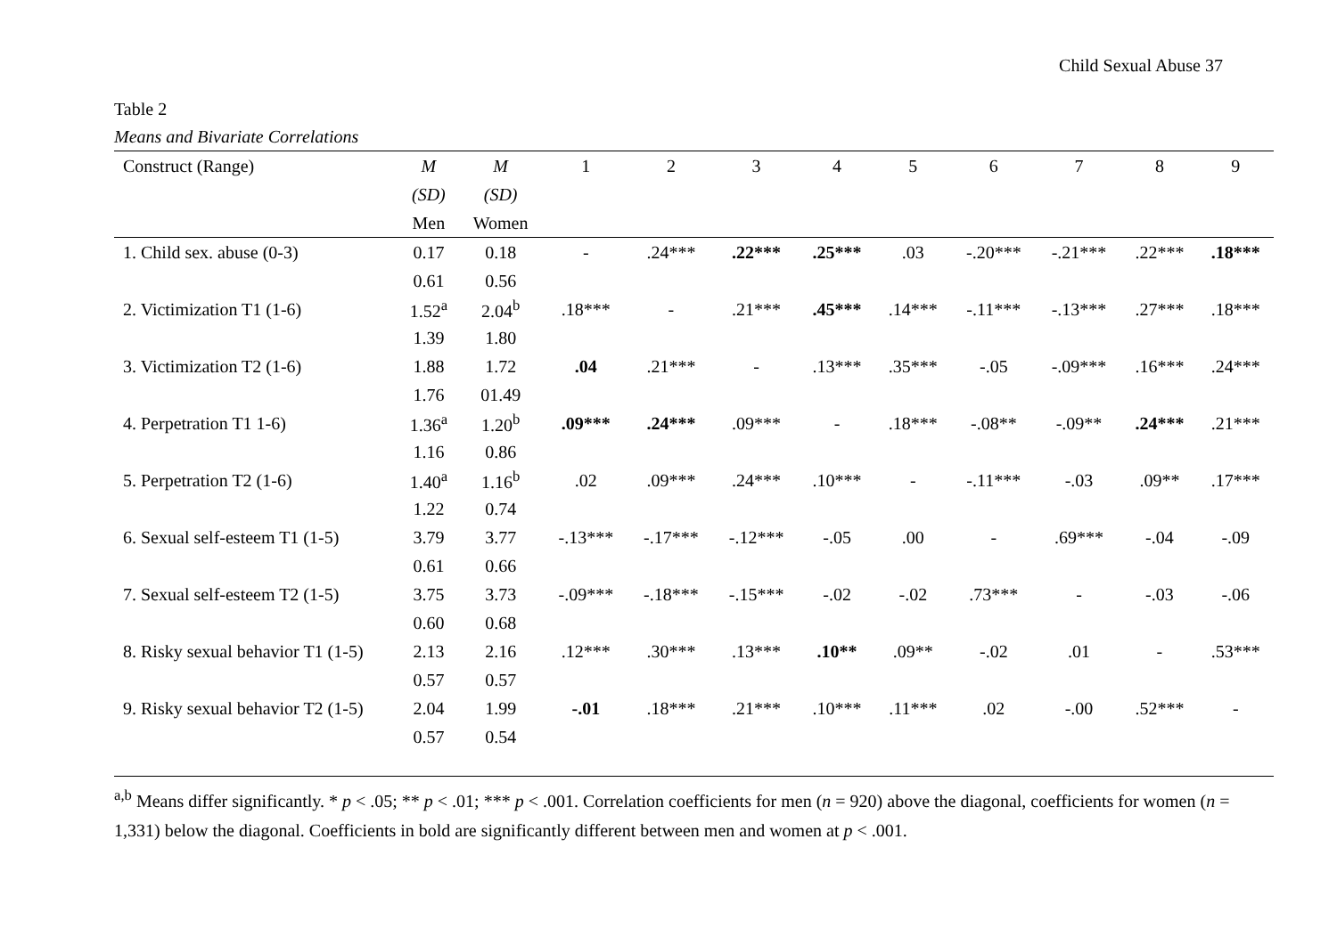Child Sexual Abuse 37
Table 2
Means and Bivariate Correlations
| Construct (Range) | M | M | 1 | 2 | 3 | 4 | 5 | 6 | 7 | 8 | 9 |
| --- | --- | --- | --- | --- | --- | --- | --- | --- | --- | --- | --- |
| | (SD) | (SD) | | | | | | | | | |
| | Men | Women | | | | | | | | | |
| 1. Child sex. abuse (0-3) | 0.17 | 0.18 | - | .24*** | .22*** | .25*** | .03 | -.20*** | -.21*** | .22*** | .18*** |
| | 0.61 | 0.56 | | | | | | | | | |
| 2. Victimization T1 (1-6) | 1.52<sup>a</sup> | 2.04<sup>b</sup> | .18*** | - | .21*** | .45*** | .14*** | -.11*** | -.13*** | .27*** | .18*** |
| | 1.39 | 1.80 | | | | | | | | | |
| 3. Victimization T2 (1-6) | 1.88 | 1.72 | .04 | .21*** | - | .13*** | .35*** | -.05 | -.09*** | .16*** | .24*** |
| | 1.76 | 01.49 | | | | | | | | | |
| 4. Perpetration T1 1-6) | 1.36<sup>a</sup> | 1.20<sup>b</sup> | .09*** | .24*** | .09*** | - | .18*** | -.08** | -.09** | .24*** | .21*** |
| | 1.16 | 0.86 | | | | | | | | | |
| 5. Perpetration T2 (1-6) | 1.40<sup>a</sup> | 1.16<sup>b</sup> | .02 | .09*** | .24*** | .10*** | - | -.11*** | -.03 | .09** | .17*** |
| | 1.22 | 0.74 | | | | | | | | | |
| 6. Sexual self-esteem T1 (1-5) | 3.79 | 3.77 | -.13*** | -.17*** | -.12*** | -.05 | .00 | - | .69*** | -.04 | -.09 |
| | 0.61 | 0.66 | | | | | | | | | |
| 7. Sexual self-esteem T2 (1-5) | 3.75 | 3.73 | -.09*** | -.18*** | -.15*** | -.02 | -.02 | .73*** | - | -.03 | -.06 |
| | 0.60 | 0.68 | | | | | | | | | |
| 8. Risky sexual behavior T1 (1-5) | 2.13 | 2.16 | .12*** | .30*** | .13*** | .10** | .09** | -.02 | .01 | - | .53*** |
| | 0.57 | 0.57 | | | | | | | | | |
| 9. Risky sexual behavior T2 (1-5) | 2.04 | 1.99 | -.01 | .18*** | .21*** | .10*** | .11*** | .02 | -.00 | .52*** | - |
| | 0.57 | 0.54 | | | | | | | | | |
<sup>a,b</sup> Means differ significantly. * p < .05; ** p < .01; *** p < .001. Correlation coefficients for men (n = 920) above the diagonal, coefficients for women (n = 1,331) below the diagonal. Coefficients in bold are significantly different between men and women at p < .001.